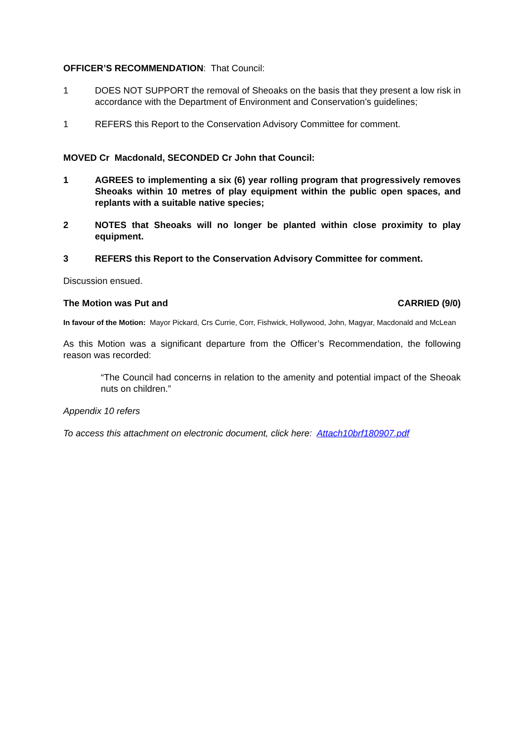OFFICER’S RECOMMENDATION: That Council:
1 DOES NOT SUPPORT the removal of Sheoaks on the basis that they present a low risk in accordance with the Department of Environment and Conservation’s guidelines;
1 REFERS this Report to the Conservation Advisory Committee for comment.
MOVED Cr Macdonald, SECONDED Cr John that Council:
1 AGREES to implementing a six (6) year rolling program that progressively removes Sheoaks within 10 metres of play equipment within the public open spaces, and replants with a suitable native species;
2 NOTES that Sheoaks will no longer be planted within close proximity to play equipment.
3 REFERS this Report to the Conservation Advisory Committee for comment.
Discussion ensued.
The Motion was Put and CARRIED (9/0)
In favour of the Motion: Mayor Pickard, Crs Currie, Corr, Fishwick, Hollywood, John, Magyar, Macdonald and McLean
As this Motion was a significant departure from the Officer’s Recommendation, the following reason was recorded:
“The Council had concerns in relation to the amenity and potential impact of the Sheoak nuts on children.”
Appendix 10 refers
To access this attachment on electronic document, click here: Attach10brf180907.pdf